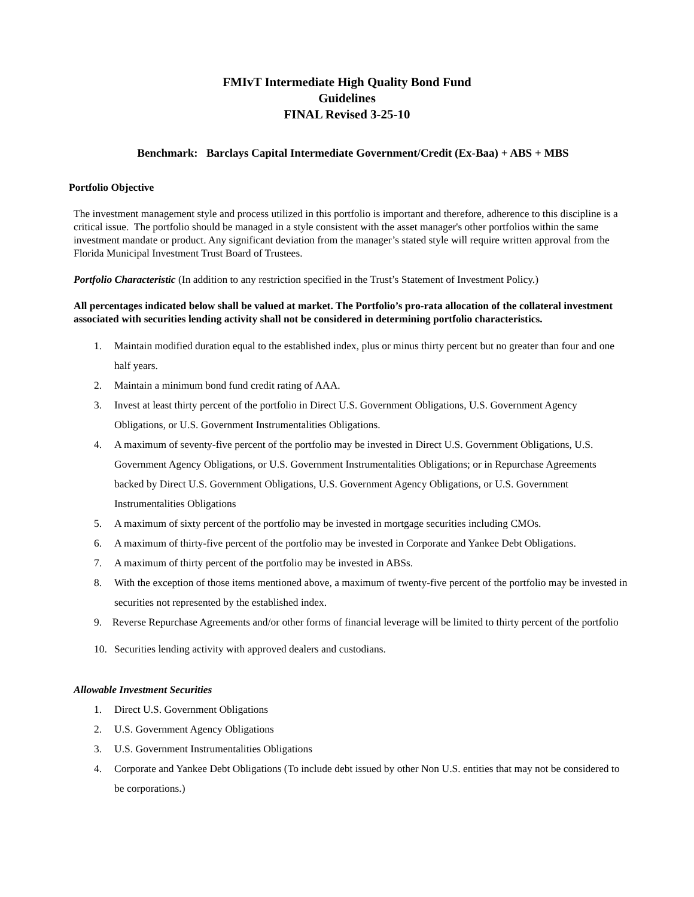FMIvT Intermediate High Quality Bond Fund
Guidelines
FINAL Revised 3-25-10
Benchmark: Barclays Capital Intermediate Government/Credit (Ex-Baa) + ABS + MBS
Portfolio Objective
The investment management style and process utilized in this portfolio is important and therefore, adherence to this discipline is a critical issue. The portfolio should be managed in a style consistent with the asset manager's other portfolios within the same investment mandate or product. Any significant deviation from the manager’s stated style will require written approval from the Florida Municipal Investment Trust Board of Trustees.
Portfolio Characteristic (In addition to any restriction specified in the Trust’s Statement of Investment Policy.)
All percentages indicated below shall be valued at market. The Portfolio’s pro-rata allocation of the collateral investment associated with securities lending activity shall not be considered in determining portfolio characteristics.
1. Maintain modified duration equal to the established index, plus or minus thirty percent but no greater than four and one half years.
2. Maintain a minimum bond fund credit rating of AAA.
3. Invest at least thirty percent of the portfolio in Direct U.S. Government Obligations, U.S. Government Agency Obligations, or U.S. Government Instrumentalities Obligations.
4. A maximum of seventy-five percent of the portfolio may be invested in Direct U.S. Government Obligations, U.S. Government Agency Obligations, or U.S. Government Instrumentalities Obligations; or in Repurchase Agreements backed by Direct U.S. Government Obligations, U.S. Government Agency Obligations, or U.S. Government Instrumentalities Obligations
5. A maximum of sixty percent of the portfolio may be invested in mortgage securities including CMOs.
6. A maximum of thirty-five percent of the portfolio may be invested in Corporate and Yankee Debt Obligations.
7. A maximum of thirty percent of the portfolio may be invested in ABSs.
8. With the exception of those items mentioned above, a maximum of twenty-five percent of the portfolio may be invested in securities not represented by the established index.
9. Reverse Repurchase Agreements and/or other forms of financial leverage will be limited to thirty percent of the portfolio
10. Securities lending activity with approved dealers and custodians.
Allowable Investment Securities
1. Direct U.S. Government Obligations
2. U.S. Government Agency Obligations
3. U.S. Government Instrumentalities Obligations
4. Corporate and Yankee Debt Obligations (To include debt issued by other Non U.S. entities that may not be considered to be corporations.)